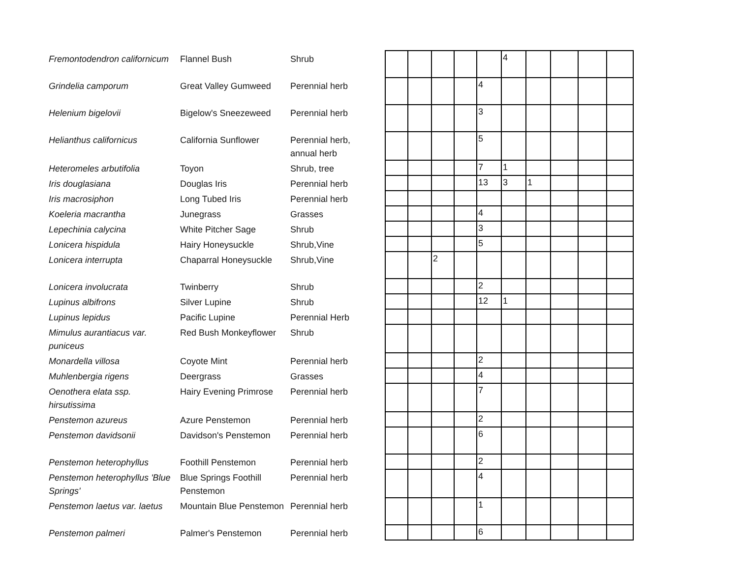| Fremontodendron californicum | Flannel Bush | Shrub | | | | | | | 4 | | | | |
| Grindelia camporum | Great Valley Gumweed | Perennial herb | | | | | | 4 | | | | | |
| Helenium bigelovii | Bigelow's Sneezeweed | Perennial herb | | | | | | 3 | | | | | |
| Helianthus californicus | California Sunflower | Perennial herb, annual herb | | | | | | 5 | | | | | |
| Heteromeles arbutifolia | Toyon | Shrub, tree | | | | | | 7 | 1 | | | | |
| Iris douglasiana | Douglas Iris | Perennial herb | | | | | | 13 | 3 | 1 | | | |
| Iris macrosiphon | Long Tubed Iris | Perennial herb | | | | | | | | | | | |
| Koeleria macrantha | Junegrass | Grasses | | | | | | 4 | | | | | |
| Lepechinia calycina | White Pitcher Sage | Shrub | | | | | | 3 | | | | | |
| Lonicera hispidula | Hairy Honeysuckle | Shrub,Vine | | | | | | 5 | | | | | |
| Lonicera interrupta | Chaparral Honeysuckle | Shrub,Vine | | | | 2 | | | | | | | |
| Lonicera involucrata | Twinberry | Shrub | | | | | | 2 | | | | | |
| Lupinus albifrons | Silver Lupine | Shrub | | | | | | 12 | 1 | | | | |
| Lupinus lepidus | Pacific Lupine | Perennial Herb | | | | | | | | | | | |
| Mimulus aurantiacus var. puniceus | Red Bush Monkeyflower | Shrub | | | | | | | | | | | |
| Monardella villosa | Coyote Mint | Perennial herb | | | | | | 2 | | | | | |
| Muhlenbergia rigens | Deergrass | Grasses | | | | | | 4 | | | | | |
| Oenothera elata ssp. hirsutissima | Hairy Evening Primrose | Perennial herb | | | | | | 7 | | | | | |
| Penstemon azureus | Azure Penstemon | Perennial herb | | | | | | 2 | | | | | |
| Penstemon davidsonii | Davidson's Penstemon | Perennial herb | | | | | | 6 | | | | | |
| Penstemon heterophyllus | Foothill Penstemon | Perennial herb | | | | | | 2 | | | | | |
| Penstemon heterophyllus 'Blue Springs' | Blue Springs Foothill Penstemon | Perennial herb | | | | | | 4 | | | | | |
| Penstemon laetus var. laetus | Mountain Blue Penstemon | Perennial herb | | | | | | 1 | | | | | |
| Penstemon palmeri | Palmer's Penstemon | Perennial herb | | | | | | 6 | | | | | |